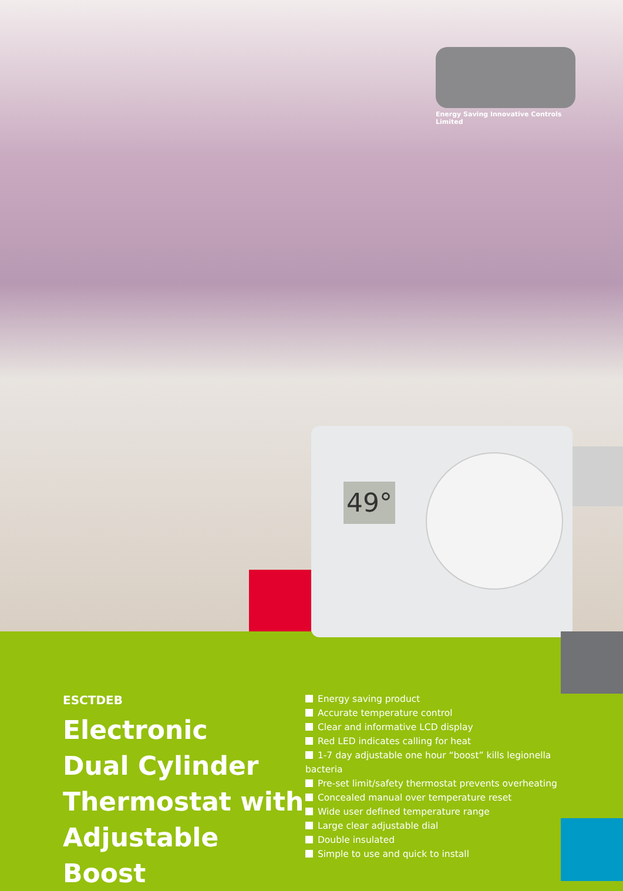Energy Saving Innovative Controls Limited
49°
ESCTDEB
Electronic
Dual Cylinder
Thermostat with
Adjustable Boost
Energy saving product
Accurate temperature control
Clear and informative LCD display
Red LED indicates calling for heat
1-7 day adjustable one hour “boost” kills legionella bacteria
Pre-set limit/safety thermostat prevents overheating
Concealed manual over temperature reset
Wide user defined temperature range
Large clear adjustable dial
Double insulated
Simple to use and quick to install